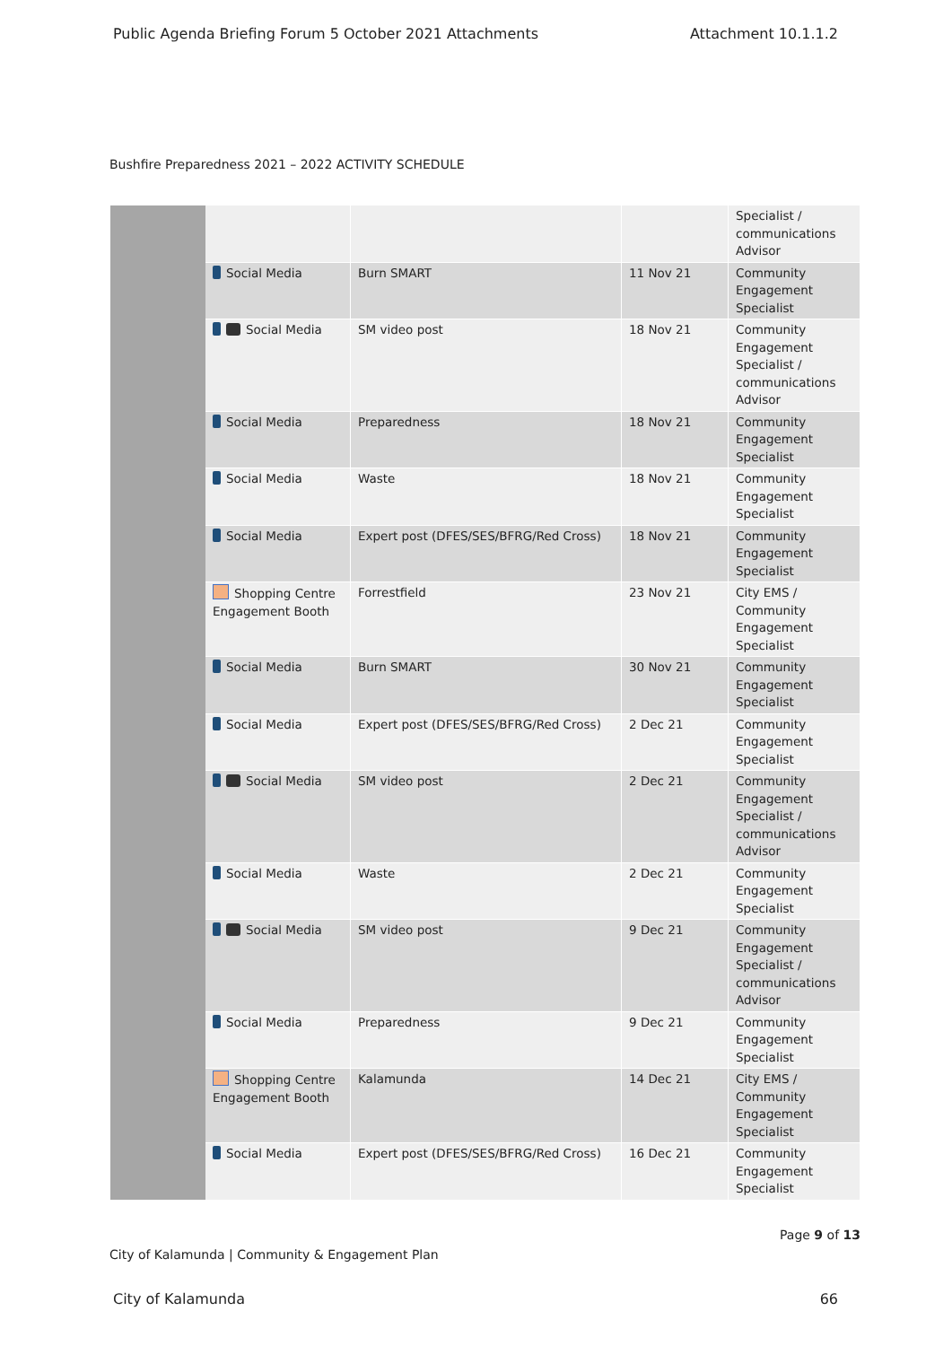Public Agenda Briefing Forum 5 October 2021 Attachments Attachment 10.1.1.2
Bushfire Preparedness 2021 – 2022 ACTIVITY SCHEDULE
| | | | | Specialist / communications Advisor |
| | Social Media | Burn SMART | 11 Nov 21 | Community Engagement Specialist |
| | Social Media | SM video post | 18 Nov 21 | Community Engagement Specialist / communications Advisor |
| | Social Media | Preparedness | 18 Nov 21 | Community Engagement Specialist |
| | Social Media | Waste | 18 Nov 21 | Community Engagement Specialist |
| | Social Media | Expert post (DFES/SES/BFRG/Red Cross) | 18 Nov 21 | Community Engagement Specialist |
| | Shopping Centre Engagement Booth | Forrestfield | 23 Nov 21 | City EMS / Community Engagement Specialist |
| | Social Media | Burn SMART | 30 Nov 21 | Community Engagement Specialist |
| | Social Media | Expert post (DFES/SES/BFRG/Red Cross) | 2 Dec 21 | Community Engagement Specialist |
| | Social Media | SM video post | 2 Dec 21 | Community Engagement Specialist / communications Advisor |
| | Social Media | Waste | 2 Dec 21 | Community Engagement Specialist |
| | Social Media | SM video post | 9 Dec 21 | Community Engagement Specialist / communications Advisor |
| | Social Media | Preparedness | 9 Dec 21 | Community Engagement Specialist |
| | Shopping Centre Engagement Booth | Kalamunda | 14 Dec 21 | City EMS / Community Engagement Specialist |
| | Social Media | Expert post (DFES/SES/BFRG/Red Cross) | 16 Dec 21 | Community Engagement Specialist |
City of Kalamunda | Community & Engagement Plan Page 9 of 13
City of Kalamunda 66